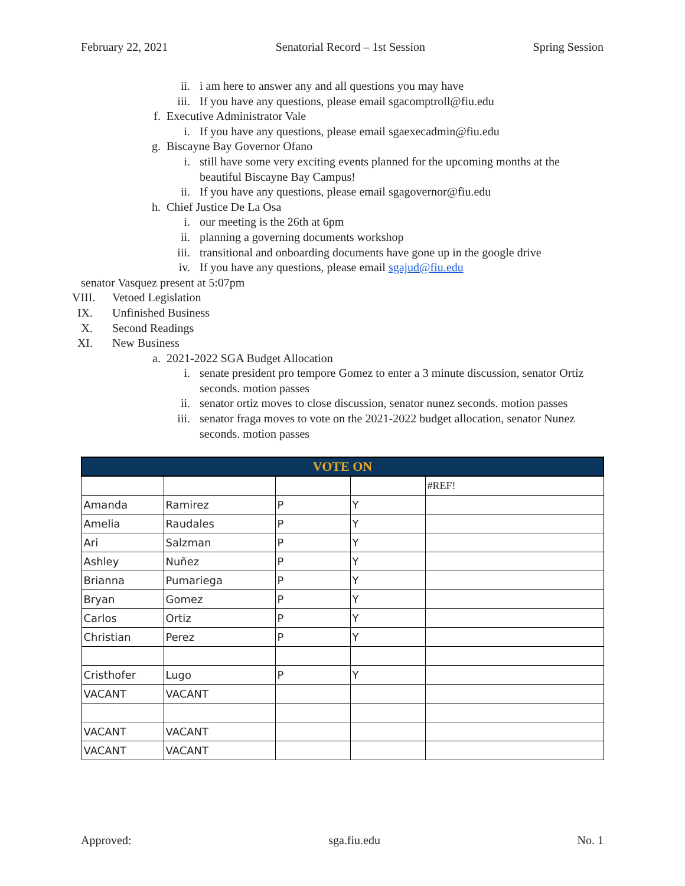February 22, 2021 Senatorial Record – 1st Session Spring Session
ii. i am here to answer any and all questions you may have
iii. If you have any questions, please email sgacomptroll@fiu.edu
f. Executive Administrator Vale
i. If you have any questions, please email sgaexecadmin@fiu.edu
g. Biscayne Bay Governor Ofano
i. still have some very exciting events planned for the upcoming months at the beautiful Biscayne Bay Campus!
ii. If you have any questions, please email sgagovernor@fiu.edu
h. Chief Justice De La Osa
i. our meeting is the 26th at 6pm
ii. planning a governing documents workshop
iii. transitional and onboarding documents have gone up in the google drive
iv. If you have any questions, please email sgajud@fiu.edu
senator Vasquez present at 5:07pm
VIII. Vetoed Legislation
IX. Unfinished Business
X. Second Readings
XI. New Business
a. 2021-2022 SGA Budget Allocation
i. senate president pro tempore Gomez to enter a 3 minute discussion, senator Ortiz seconds. motion passes
ii. senator ortiz moves to close discussion, senator nunez seconds. motion passes
iii. senator fraga moves to vote on the 2021-2022 budget allocation, senator Nunez seconds. motion passes
| VOTE ON | | | | |
| --- | --- | --- | --- | --- |
| | | | | #REF! |
| Amanda | Ramirez | P | Y | |
| Amelia | Raudales | P | Y | |
| Ari | Salzman | P | Y | |
| Ashley | Nuñez | P | Y | |
| Brianna | Pumariega | P | Y | |
| Bryan | Gomez | P | Y | |
| Carlos | Ortiz | P | Y | |
| Christian | Perez | P | Y | |
| Cristhofer | Lugo | P | Y | |
| VACANT | VACANT | | | |
| VACANT | VACANT | | | |
| VACANT | VACANT | | | |
Approved: sga.fiu.edu No. 1